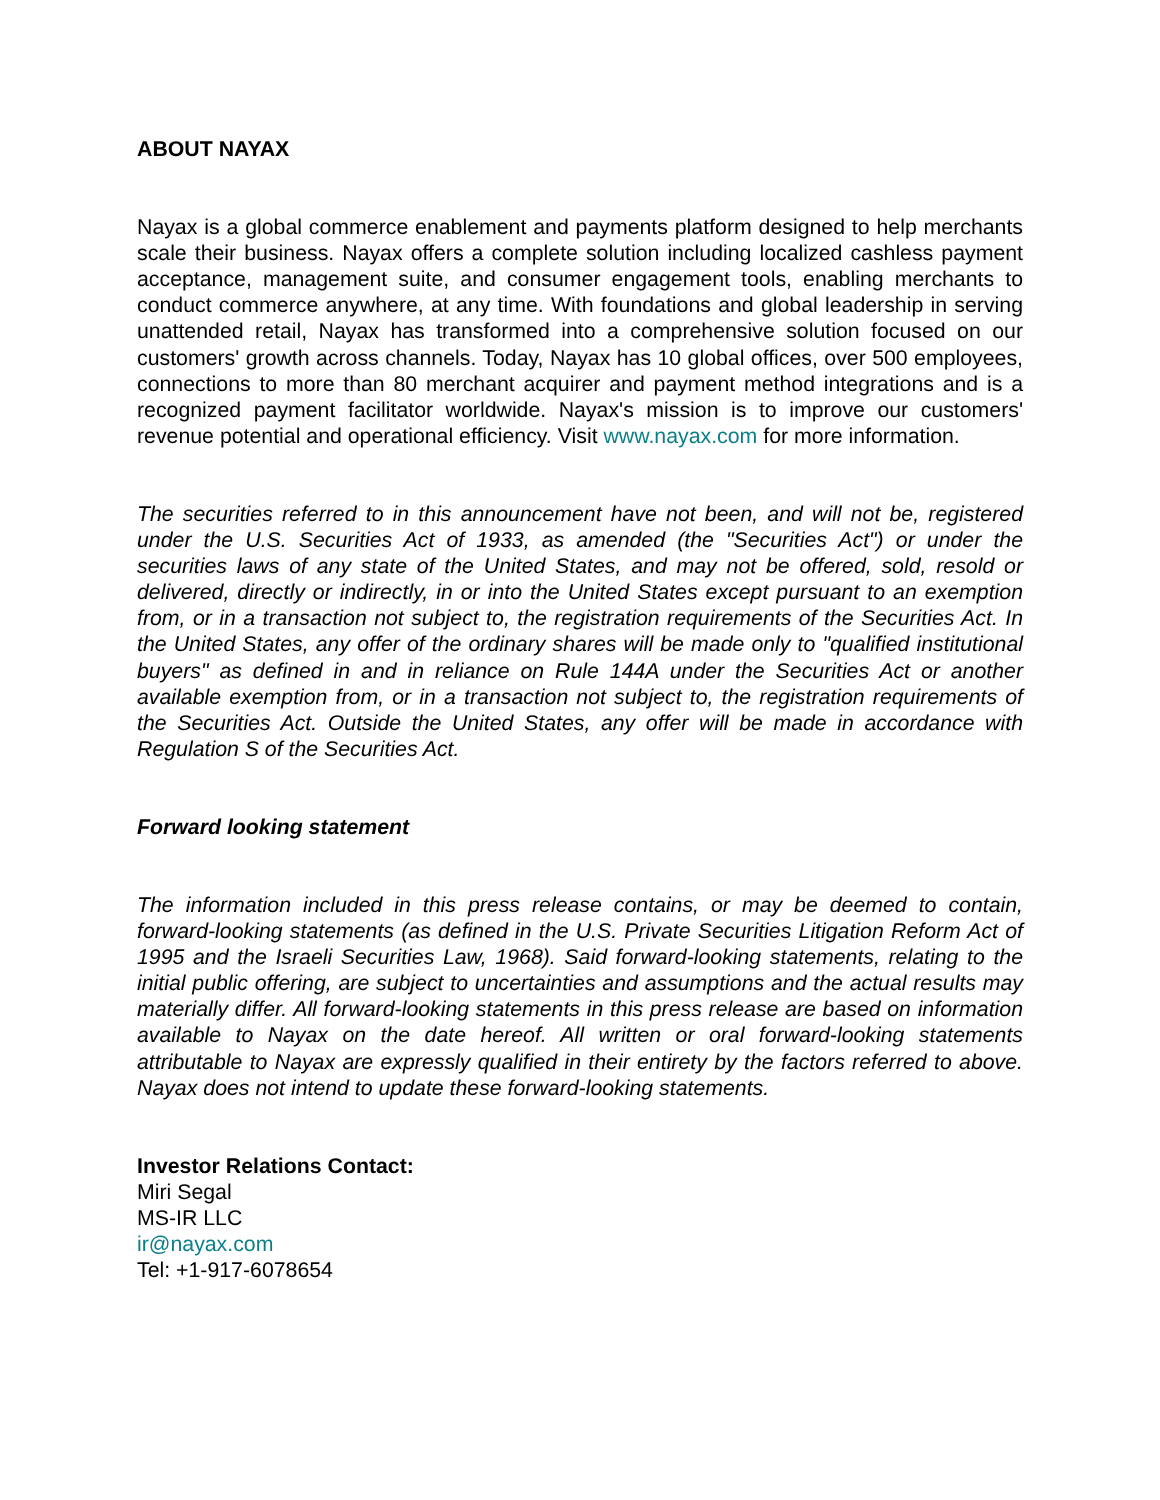ABOUT NAYAX
Nayax is a global commerce enablement and payments platform designed to help merchants scale their business. Nayax offers a complete solution including localized cashless payment acceptance, management suite, and consumer engagement tools, enabling merchants to conduct commerce anywhere, at any time. With foundations and global leadership in serving unattended retail, Nayax has transformed into a comprehensive solution focused on our customers' growth across channels. Today, Nayax has 10 global offices, over 500 employees, connections to more than 80 merchant acquirer and payment method integrations and is a recognized payment facilitator worldwide. Nayax's mission is to improve our customers' revenue potential and operational efficiency. Visit www.nayax.com for more information.
The securities referred to in this announcement have not been, and will not be, registered under the U.S. Securities Act of 1933, as amended (the "Securities Act") or under the securities laws of any state of the United States, and may not be offered, sold, resold or delivered, directly or indirectly, in or into the United States except pursuant to an exemption from, or in a transaction not subject to, the registration requirements of the Securities Act. In the United States, any offer of the ordinary shares will be made only to "qualified institutional buyers" as defined in and in reliance on Rule 144A under the Securities Act or another available exemption from, or in a transaction not subject to, the registration requirements of the Securities Act. Outside the United States, any offer will be made in accordance with Regulation S of the Securities Act.
Forward looking statement
The information included in this press release contains, or may be deemed to contain, forward-looking statements (as defined in the U.S. Private Securities Litigation Reform Act of 1995 and the Israeli Securities Law, 1968). Said forward-looking statements, relating to the initial public offering, are subject to uncertainties and assumptions and the actual results may materially differ. All forward-looking statements in this press release are based on information available to Nayax on the date hereof. All written or oral forward-looking statements attributable to Nayax are expressly qualified in their entirety by the factors referred to above. Nayax does not intend to update these forward-looking statements.
Investor Relations Contact:
Miri Segal
MS-IR LLC
ir@nayax.com
Tel: +1-917-6078654